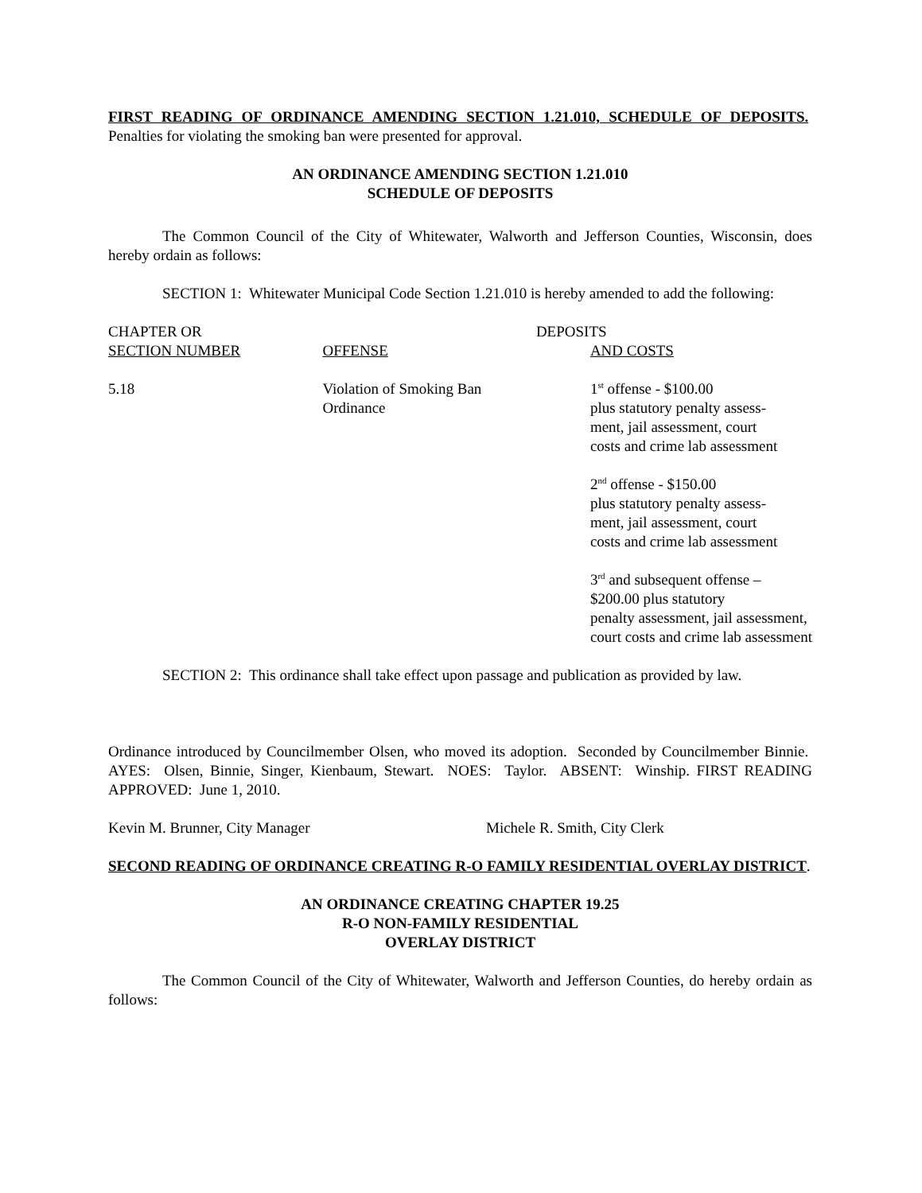FIRST READING OF ORDINANCE AMENDING SECTION 1.21.010, SCHEDULE OF DEPOSITS. Penalties for violating the smoking ban were presented for approval.
AN ORDINANCE AMENDING SECTION 1.21.010
SCHEDULE OF DEPOSITS
The Common Council of the City of Whitewater, Walworth and Jefferson Counties, Wisconsin, does hereby ordain as follows:
SECTION 1: Whitewater Municipal Code Section 1.21.010 is hereby amended to add the following:
| CHAPTER OR SECTION NUMBER | OFFENSE | DEPOSITS AND COSTS |
| --- | --- | --- |
| 5.18 | Violation of Smoking Ban Ordinance | 1<sup>st</sup> offense - $100.00 plus statutory penalty assess- ment, jail assessment, court costs and crime lab assessment 2<sup>nd</sup> offense - $150.00 plus statutory penalty assess- ment, jail assessment, court costs and crime lab assessment 3<sup>rd</sup> and subsequent offense – $200.00 plus statutory penalty assessment, jail assessment, court costs and crime lab assessment |
SECTION 2: This ordinance shall take effect upon passage and publication as provided by law.
Ordinance introduced by Councilmember Olsen, who moved its adoption. Seconded by Councilmember Binnie. AYES: Olsen, Binnie, Singer, Kienbaum, Stewart. NOES: Taylor. ABSENT: Winship. FIRST READING APPROVED: June 1, 2010.
Kevin M. Brunner, City Manager Michele R. Smith, City Clerk
SECOND READING OF ORDINANCE CREATING R-O FAMILY RESIDENTIAL OVERLAY DISTRICT.
AN ORDINANCE CREATING CHAPTER 19.25
R-O NON-FAMILY RESIDENTIAL
OVERLAY DISTRICT
The Common Council of the City of Whitewater, Walworth and Jefferson Counties, do hereby ordain as follows: